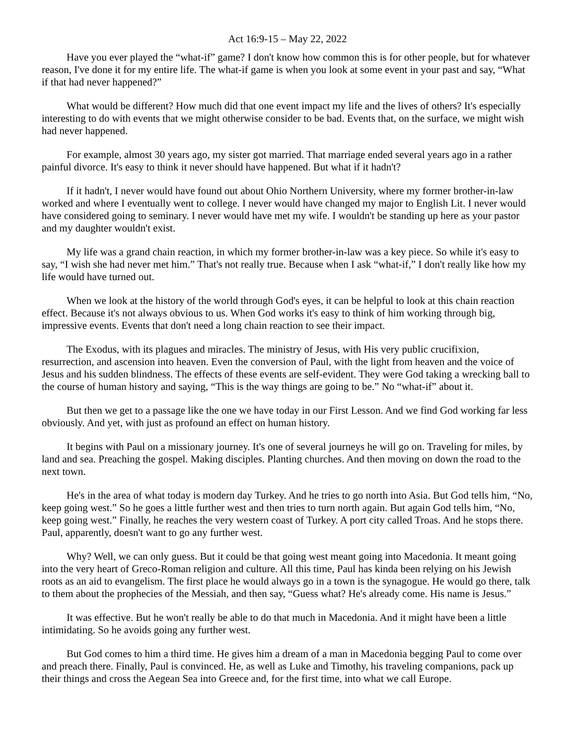Act 16:9-15 – May 22, 2022
Have you ever played the “what-if” game? I don't know how common this is for other people, but for whatever reason, I've done it for my entire life. The what-if game is when you look at some event in your past and say, “What if that had never happened?”
What would be different? How much did that one event impact my life and the lives of others? It's especially interesting to do with events that we might otherwise consider to be bad. Events that, on the surface, we might wish had never happened.
For example, almost 30 years ago, my sister got married. That marriage ended several years ago in a rather painful divorce. It's easy to think it never should have happened. But what if it hadn't?
If it hadn't, I never would have found out about Ohio Northern University, where my former brother-in-law worked and where I eventually went to college. I never would have changed my major to English Lit. I never would have considered going to seminary. I never would have met my wife. I wouldn't be standing up here as your pastor and my daughter wouldn't exist.
My life was a grand chain reaction, in which my former brother-in-law was a key piece. So while it's easy to say, “I wish she had never met him.” That's not really true. Because when I ask “what-if,” I don't really like how my life would have turned out.
When we look at the history of the world through God's eyes, it can be helpful to look at this chain reaction effect. Because it's not always obvious to us. When God works it's easy to think of him working through big, impressive events. Events that don't need a long chain reaction to see their impact.
The Exodus, with its plagues and miracles. The ministry of Jesus, with His very public crucifixion, resurrection, and ascension into heaven. Even the conversion of Paul, with the light from heaven and the voice of Jesus and his sudden blindness. The effects of these events are self-evident. They were God taking a wrecking ball to the course of human history and saying, “This is the way things are going to be.” No “what-if” about it.
But then we get to a passage like the one we have today in our First Lesson. And we find God working far less obviously. And yet, with just as profound an effect on human history.
It begins with Paul on a missionary journey. It's one of several journeys he will go on. Traveling for miles, by land and sea. Preaching the gospel. Making disciples. Planting churches. And then moving on down the road to the next town.
He's in the area of what today is modern day Turkey. And he tries to go north into Asia. But God tells him, “No, keep going west.” So he goes a little further west and then tries to turn north again. But again God tells him, “No, keep going west.” Finally, he reaches the very western coast of Turkey. A port city called Troas. And he stops there. Paul, apparently, doesn't want to go any further west.
Why? Well, we can only guess. But it could be that going west meant going into Macedonia. It meant going into the very heart of Greco-Roman religion and culture. All this time, Paul has kinda been relying on his Jewish roots as an aid to evangelism. The first place he would always go in a town is the synagogue. He would go there, talk to them about the prophecies of the Messiah, and then say, “Guess what? He's already come. His name is Jesus.”
It was effective. But he won't really be able to do that much in Macedonia. And it might have been a little intimidating. So he avoids going any further west.
But God comes to him a third time. He gives him a dream of a man in Macedonia begging Paul to come over and preach there. Finally, Paul is convinced. He, as well as Luke and Timothy, his traveling companions, pack up their things and cross the Aegean Sea into Greece and, for the first time, into what we call Europe.